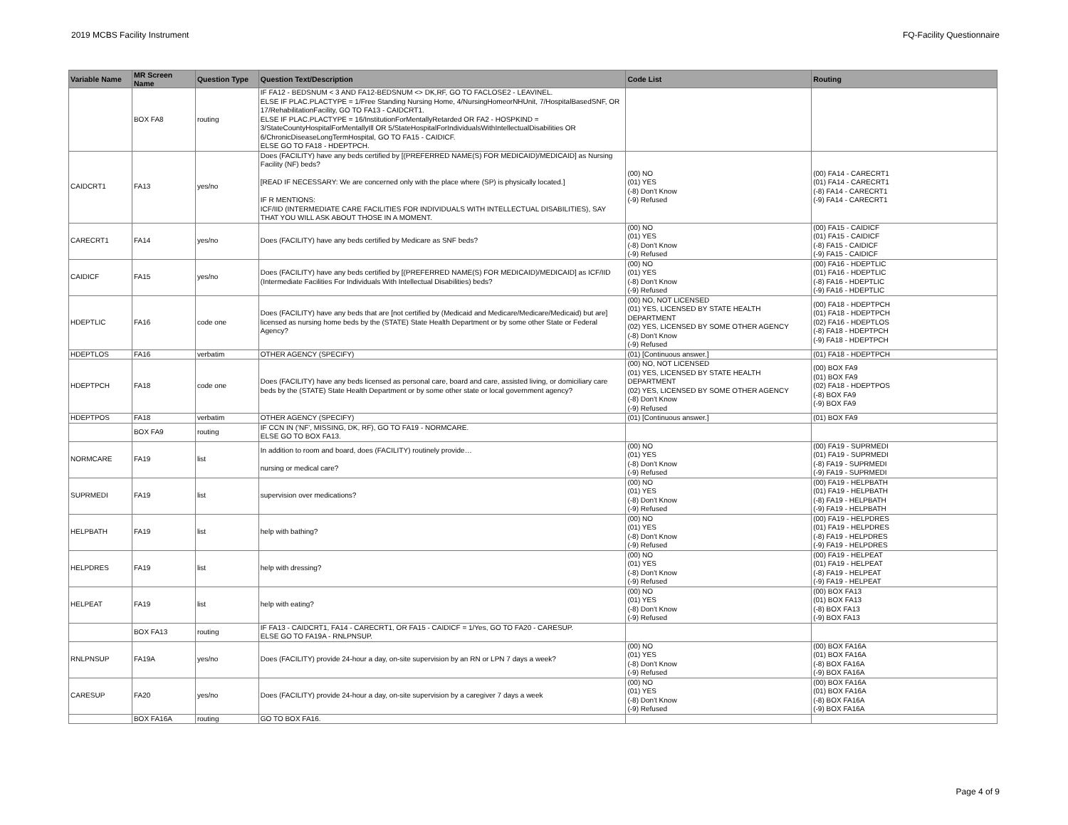2019 MCBS Facility Instrument FQ-Facility Questionnaire
| Variable Name | MR Screen Name | Question Type | Question Text/Description | Code List | Routing |
| --- | --- | --- | --- | --- | --- |
| | BOX FA8 | routing | IF FA12 - BEDSNUM < 3 AND FA12-BEDSNUM <> DK,RF, GO TO FACLOSE2 - LEAVINEL. ELSE IF PLAC.PLACTYPE = 1/Free Standing Nursing Home, 4/NursingHomeorNHUnit, 7/HospitalBasedSNF, OR 17/RehabilitationFacility, GO TO FA13 - CAIDCRT1. ELSE IF PLAC.PLACTYPE = 16/InstitutionForMentallyRetarded OR FA2 - HOSPKIND = 3/StateCountyHospitalForMentallyIll OR 5/StateHospitalForIndividualsWithIntellectualDisabilities OR 6/ChronicDiseaseLongTermHospital, GO TO FA15 - CAIDICF. ELSE GO TO FA18 - HDEPTPCH. | | |
| CAIDCRT1 | FA13 | yes/no | Does (FACILITY) have any beds certified by [(PREFERRED NAME(S) FOR MEDICAID)/MEDICAID] as Nursing Facility (NF) beds? [READ IF NECESSARY: We are concerned only with the place where (SP) is physically located.] IF R MENTIONS: ICF/IID (INTERMEDIATE CARE FACILITIES FOR INDIVIDUALS WITH INTELLECTUAL DISABILITIES), SAY THAT YOU WILL ASK ABOUT THOSE IN A MOMENT. | (00) NO (01) YES (-8) Don't Know (-9) Refused | (00) FA14 - CARECRT1 (01) FA14 - CARECRT1 (-8) FA14 - CARECRT1 (-9) FA14 - CARECRT1 |
| CARECRT1 | FA14 | yes/no | Does (FACILITY) have any beds certified by Medicare as SNF beds? | (00) NO (01) YES (-8) Don't Know (-9) Refused | (00) FA15 - CAIDICF (01) FA15 - CAIDICF (-8) FA15 - CAIDICF (-9) FA15 - CAIDICF |
| CAIDICF | FA15 | yes/no | Does (FACILITY) have any beds certified by [(PREFERRED NAME(S) FOR MEDICAID)/MEDICAID] as ICF/IID (Intermediate Facilities For Individuals With Intellectual Disabilities) beds? | (00) NO (01) YES (-8) Don't Know (-9) Refused | (00) FA16 - HDEPTLIC (01) FA16 - HDEPTLIC (-8) FA16 - HDEPTLIC (-9) FA16 - HDEPTLIC |
| HDEPTLIC | FA16 | code one | Does (FACILITY) have any beds that are [not certified by (Medicaid and Medicare/Medicare/Medicaid) but are] licensed as nursing home beds by the (STATE) State Health Department or by some other State or Federal Agency? | (00) NO, NOT LICENSED (01) YES, LICENSED BY STATE HEALTH DEPARTMENT (02) YES, LICENSED BY SOME OTHER AGENCY (-8) Don't Know (-9) Refused | (00) FA18 - HDEPTPCH (01) FA18 - HDEPTPCH (02) FA16 - HDEPTLOS (-8) FA18 - HDEPTPCH (-9) FA18 - HDEPTPCH |
| HDEPTLOS | FA16 | verbatim | OTHER AGENCY (SPECIFY) | (01) [Continuous answer.] | (01) FA18 - HDEPTPCH |
| HDEPTPCH | FA18 | code one | Does (FACILITY) have any beds licensed as personal care, board and care, assisted living, or domiciliary care beds by the (STATE) State Health Department or by some other state or local government agency? | (00) NO, NOT LICENSED (01) YES, LICENSED BY STATE HEALTH DEPARTMENT (02) YES, LICENSED BY SOME OTHER AGENCY (-8) Don't Know (-9) Refused | (00) BOX FA9 (01) BOX FA9 (02) FA18 - HDEPTPOS (-8) BOX FA9 (-9) BOX FA9 |
| HDEPTPOS | FA18 | verbatim | OTHER AGENCY (SPECIFY) | (01) [Continuous answer.] | (01) BOX FA9 |
| | BOX FA9 | routing | IF CCN IN ('NF', MISSING, DK, RF), GO TO FA19 - NORMCARE. ELSE GO TO BOX FA13. | | |
| NORMCARE | FA19 | list | In addition to room and board, does (FACILITY) routinely provide… nursing or medical care? | (00) NO (01) YES (-8) Don't Know (-9) Refused | (00) FA19 - SUPRMEDI (01) FA19 - SUPRMEDI (-8) FA19 - SUPRMEDI (-9) FA19 - SUPRMEDI |
| SUPRMEDI | FA19 | list | supervision over medications? | (00) NO (01) YES (-8) Don't Know (-9) Refused | (00) FA19 - HELPBATH (01) FA19 - HELPBATH (-8) FA19 - HELPBATH (-9) FA19 - HELPBATH |
| HELPBATH | FA19 | list | help with bathing? | (00) NO (01) YES (-8) Don't Know (-9) Refused | (00) FA19 - HELPDRES (01) FA19 - HELPDRES (-8) FA19 - HELPDRES (-9) FA19 - HELPDRES |
| HELPDRES | FA19 | list | help with dressing? | (00) NO (01) YES (-8) Don't Know (-9) Refused | (00) FA19 - HELPEAT (01) FA19 - HELPEAT (-8) FA19 - HELPEAT (-9) FA19 - HELPEAT |
| HELPEAT | FA19 | list | help with eating? | (00) NO (01) YES (-8) Don't Know (-9) Refused | (00) BOX FA13 (01) BOX FA13 (-8) BOX FA13 (-9) BOX FA13 |
| | BOX FA13 | routing | IF FA13 - CAIDCRT1, FA14 - CARECRT1, OR FA15 - CAIDICF = 1/Yes, GO TO FA20 - CARESUP. ELSE GO TO FA19A - RNLPNSUP. | | |
| RNLPNSUP | FA19A | yes/no | Does (FACILITY) provide 24-hour a day, on-site supervision by an RN or LPN 7 days a week? | (00) NO (01) YES (-8) Don't Know (-9) Refused | (00) BOX FA16A (01) BOX FA16A (-8) BOX FA16A (-9) BOX FA16A |
| CARESUP | FA20 | yes/no | Does (FACILITY) provide 24-hour a day, on-site supervision by a caregiver 7 days a week | (00) NO (01) YES (-8) Don't Know (-9) Refused | (00) BOX FA16A (01) BOX FA16A (-8) BOX FA16A (-9) BOX FA16A |
| | BOX FA16A | routing | GO TO BOX FA16. | | |
Page 4 of 9